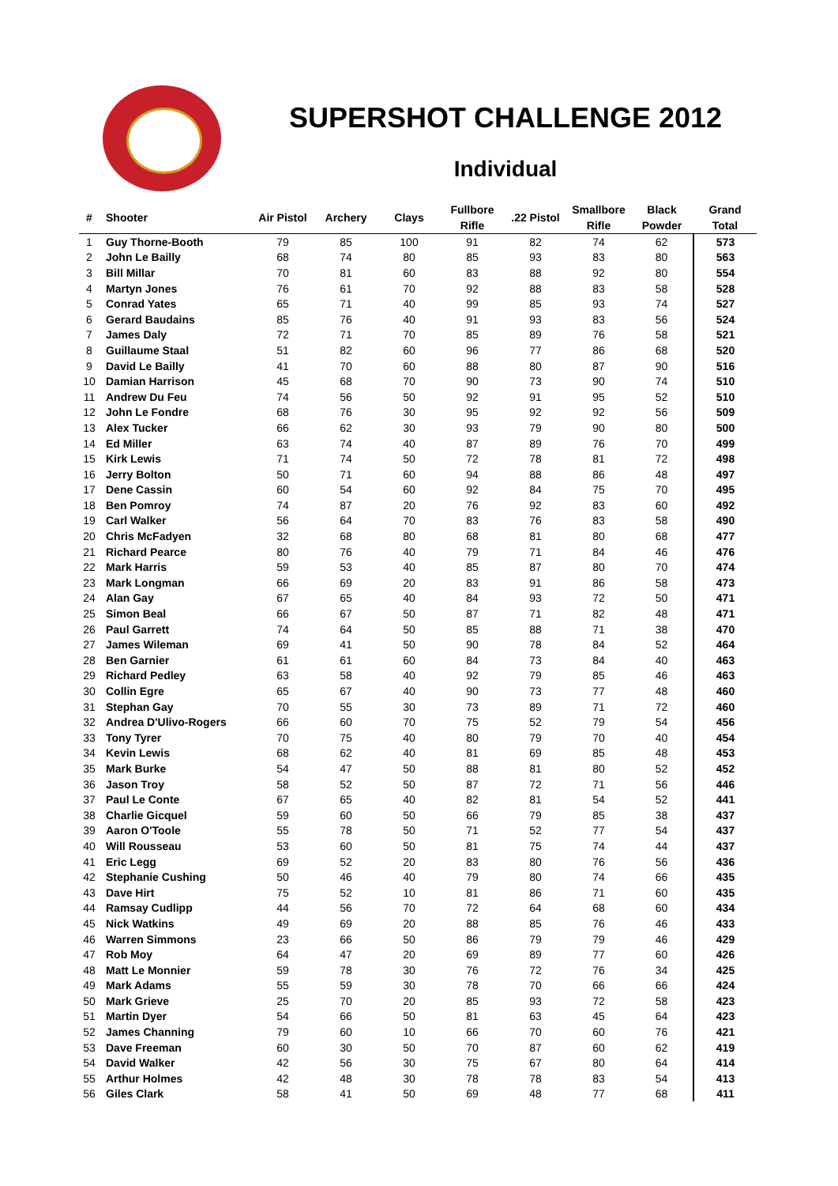SUPERSHOT CHALLENGE 2012
Individual
| # | Shooter | Air Pistol | Archery | Clays | Fullbore Rifle | .22 Pistol | Smallbore Rifle | Black Powder | Grand Total |
| --- | --- | --- | --- | --- | --- | --- | --- | --- | --- |
| 1 | Guy Thorne-Booth | 79 | 85 | 100 | 91 | 82 | 74 | 62 | 573 |
| 2 | John Le Bailly | 68 | 74 | 80 | 85 | 93 | 83 | 80 | 563 |
| 3 | Bill Millar | 70 | 81 | 60 | 83 | 88 | 92 | 80 | 554 |
| 4 | Martyn Jones | 76 | 61 | 70 | 92 | 88 | 83 | 58 | 528 |
| 5 | Conrad Yates | 65 | 71 | 40 | 99 | 85 | 93 | 74 | 527 |
| 6 | Gerard Baudains | 85 | 76 | 40 | 91 | 93 | 83 | 56 | 524 |
| 7 | James Daly | 72 | 71 | 70 | 85 | 89 | 76 | 58 | 521 |
| 8 | Guillaume Staal | 51 | 82 | 60 | 96 | 77 | 86 | 68 | 520 |
| 9 | David Le Bailly | 41 | 70 | 60 | 88 | 80 | 87 | 90 | 516 |
| 10 | Damian Harrison | 45 | 68 | 70 | 90 | 73 | 90 | 74 | 510 |
| 11 | Andrew Du Feu | 74 | 56 | 50 | 92 | 91 | 95 | 52 | 510 |
| 12 | John Le Fondre | 68 | 76 | 30 | 95 | 92 | 92 | 56 | 509 |
| 13 | Alex Tucker | 66 | 62 | 30 | 93 | 79 | 90 | 80 | 500 |
| 14 | Ed Miller | 63 | 74 | 40 | 87 | 89 | 76 | 70 | 499 |
| 15 | Kirk Lewis | 71 | 74 | 50 | 72 | 78 | 81 | 72 | 498 |
| 16 | Jerry Bolton | 50 | 71 | 60 | 94 | 88 | 86 | 48 | 497 |
| 17 | Dene Cassin | 60 | 54 | 60 | 92 | 84 | 75 | 70 | 495 |
| 18 | Ben Pomroy | 74 | 87 | 20 | 76 | 92 | 83 | 60 | 492 |
| 19 | Carl Walker | 56 | 64 | 70 | 83 | 76 | 83 | 58 | 490 |
| 20 | Chris McFadyen | 32 | 68 | 80 | 68 | 81 | 80 | 68 | 477 |
| 21 | Richard Pearce | 80 | 76 | 40 | 79 | 71 | 84 | 46 | 476 |
| 22 | Mark Harris | 59 | 53 | 40 | 85 | 87 | 80 | 70 | 474 |
| 23 | Mark Longman | 66 | 69 | 20 | 83 | 91 | 86 | 58 | 473 |
| 24 | Alan Gay | 67 | 65 | 40 | 84 | 93 | 72 | 50 | 471 |
| 25 | Simon Beal | 66 | 67 | 50 | 87 | 71 | 82 | 48 | 471 |
| 26 | Paul Garrett | 74 | 64 | 50 | 85 | 88 | 71 | 38 | 470 |
| 27 | James Wileman | 69 | 41 | 50 | 90 | 78 | 84 | 52 | 464 |
| 28 | Ben Garnier | 61 | 61 | 60 | 84 | 73 | 84 | 40 | 463 |
| 29 | Richard Pedley | 63 | 58 | 40 | 92 | 79 | 85 | 46 | 463 |
| 30 | Collin Egre | 65 | 67 | 40 | 90 | 73 | 77 | 48 | 460 |
| 31 | Stephan Gay | 70 | 55 | 30 | 73 | 89 | 71 | 72 | 460 |
| 32 | Andrea D'Ulivo-Rogers | 66 | 60 | 70 | 75 | 52 | 79 | 54 | 456 |
| 33 | Tony Tyrer | 70 | 75 | 40 | 80 | 79 | 70 | 40 | 454 |
| 34 | Kevin Lewis | 68 | 62 | 40 | 81 | 69 | 85 | 48 | 453 |
| 35 | Mark Burke | 54 | 47 | 50 | 88 | 81 | 80 | 52 | 452 |
| 36 | Jason Troy | 58 | 52 | 50 | 87 | 72 | 71 | 56 | 446 |
| 37 | Paul Le Conte | 67 | 65 | 40 | 82 | 81 | 54 | 52 | 441 |
| 38 | Charlie Gicquel | 59 | 60 | 50 | 66 | 79 | 85 | 38 | 437 |
| 39 | Aaron O'Toole | 55 | 78 | 50 | 71 | 52 | 77 | 54 | 437 |
| 40 | Will Rousseau | 53 | 60 | 50 | 81 | 75 | 74 | 44 | 437 |
| 41 | Eric Legg | 69 | 52 | 20 | 83 | 80 | 76 | 56 | 436 |
| 42 | Stephanie Cushing | 50 | 46 | 40 | 79 | 80 | 74 | 66 | 435 |
| 43 | Dave Hirt | 75 | 52 | 10 | 81 | 86 | 71 | 60 | 435 |
| 44 | Ramsay Cudlipp | 44 | 56 | 70 | 72 | 64 | 68 | 60 | 434 |
| 45 | Nick Watkins | 49 | 69 | 20 | 88 | 85 | 76 | 46 | 433 |
| 46 | Warren Simmons | 23 | 66 | 50 | 86 | 79 | 79 | 46 | 429 |
| 47 | Rob Moy | 64 | 47 | 20 | 69 | 89 | 77 | 60 | 426 |
| 48 | Matt Le Monnier | 59 | 78 | 30 | 76 | 72 | 76 | 34 | 425 |
| 49 | Mark Adams | 55 | 59 | 30 | 78 | 70 | 66 | 66 | 424 |
| 50 | Mark Grieve | 25 | 70 | 20 | 85 | 93 | 72 | 58 | 423 |
| 51 | Martin Dyer | 54 | 66 | 50 | 81 | 63 | 45 | 64 | 423 |
| 52 | James Channing | 79 | 60 | 10 | 66 | 70 | 60 | 76 | 421 |
| 53 | Dave Freeman | 60 | 30 | 50 | 70 | 87 | 60 | 62 | 419 |
| 54 | David Walker | 42 | 56 | 30 | 75 | 67 | 80 | 64 | 414 |
| 55 | Arthur Holmes | 42 | 48 | 30 | 78 | 78 | 83 | 54 | 413 |
| 56 | Giles Clark | 58 | 41 | 50 | 69 | 48 | 77 | 68 | 411 |